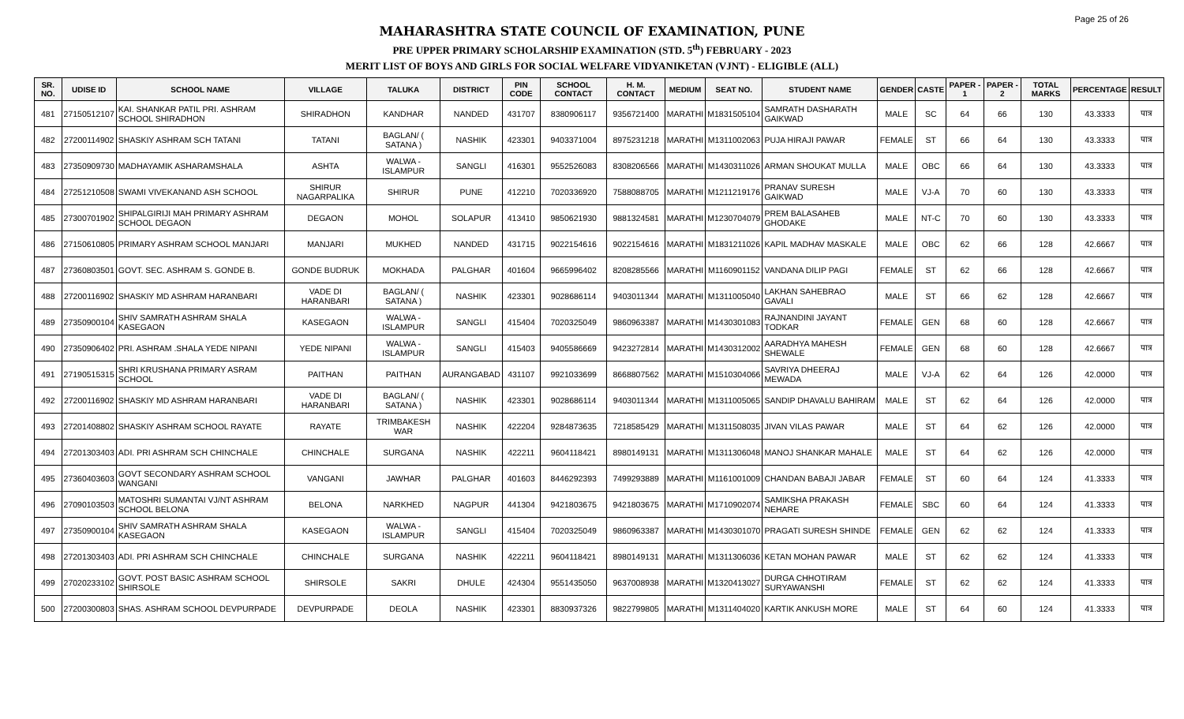Page 25 of 26
MAHARASHTRA STATE COUNCIL OF EXAMINATION, PUNE
PRE UPPER PRIMARY SCHOLARSHIP EXAMINATION (STD. 5<sup>th</sup>) FEBRUARY - 2023
MERIT LIST OF BOYS AND GIRLS FOR SOCIAL WELFARE VIDYANIKETAN (VJNT) - ELIGIBLE (ALL)
| SR. NO. | UDISE ID | SCHOOL NAME | VILLAGE | TALUKA | DISTRICT | PIN CODE | SCHOOL CONTACT | H. M. CONTACT | MEDIUM | SEAT NO. | STUDENT NAME | GENDER | CASTE | PAPER - 1 | PAPER - 2 | TOTAL MARKS | PERCENTAGE | RESULT |
| --- | --- | --- | --- | --- | --- | --- | --- | --- | --- | --- | --- | --- | --- | --- | --- | --- | --- | --- |
| 481 | 27150512107 | KAI. SHANKAR PATIL PRI. ASHRAM SCHOOL SHIRADHON | SHIRADHON | KANDHAR | NANDED | 431707 | 8380906117 | 9356721400 | MARATHI | M1831505104 | SAMRATH DASHARATH GAIKWAD | MALE | SC | 64 | 66 | 130 | 43.3333 | पात्र |
| 482 | 27200114902 | SHASKIY ASHRAM SCH TATANI | TATANI | BAGLAN/ ( SATANA ) | NASHIK | 423301 | 9403371004 | 8975231218 | MARATHI | M1311002063 | PUJA HIRAJI PAWAR | FEMALE | ST | 66 | 64 | 130 | 43.3333 | पात्र |
| 483 | 27350909730 | MADHAYAMIK ASHARAMSHALA | ASHTA | WALWA - ISLAMPUR | SANGLI | 416301 | 9552526083 | 8308206566 | MARATHI | M1430311026 | ARMAN SHOUKAT MULLA | MALE | OBC | 66 | 64 | 130 | 43.3333 | पात्र |
| 484 | 27251210508 | SWAMI VIVEKANAND ASH SCHOOL | SHIRUR NAGARPALIKA | SHIRUR | PUNE | 412210 | 7020336920 | 7588088705 | MARATHI | M1211219176 | PRANAV SURESH GAIKWAD | MALE | VJ-A | 70 | 60 | 130 | 43.3333 | पात्र |
| 485 | 27300701902 | SHIPALGIRIJI MAH PRIMARY ASHRAM SCHOOL DEGAON | DEGAON | MOHOL | SOLAPUR | 413410 | 9850621930 | 9881324581 | MARATHI | M1230704079 | PREM BALASAHEB GHODAKE | MALE | NT-C | 70 | 60 | 130 | 43.3333 | पात्र |
| 486 | 27150610805 | PRIMARY ASHRAM SCHOOL MANJARI | MANJARI | MUKHED | NANDED | 431715 | 9022154616 | 9022154616 | MARATHI | M1831211026 | KAPIL MADHAV MASKALE | MALE | OBC | 62 | 66 | 128 | 42.6667 | पात्र |
| 487 | 27360803501 | GOVT. SEC. ASHRAM S. GONDE B. | GONDE BUDRUK | MOKHADA | PALGHAR | 401604 | 9665996402 | 8208285566 | MARATHI | M1160901152 | VANDANA DILIP PAGI | FEMALE | ST | 62 | 66 | 128 | 42.6667 | पात्र |
| 488 | 27200116902 | SHASKIY MD ASHRAM HARANBARI | VADE DI HARANBARI | BAGLAN/ ( SATANA ) | NASHIK | 423301 | 9028686114 | 9403011344 | MARATHI | M1311005040 | LAKHAN SAHEBRAO GAVALI | MALE | ST | 66 | 62 | 128 | 42.6667 | पात्र |
| 489 | 27350900104 | SHIV SAMRATH ASHRAM SHALA KASEGAON | KASEGAON | WALWA - ISLAMPUR | SANGLI | 415404 | 7020325049 | 9860963387 | MARATHI | M1430301083 | RAJNANDINI JAYANT TODKAR | FEMALE | GEN | 68 | 60 | 128 | 42.6667 | पात्र |
| 490 | 27350906402 | PRI. ASHRAM .SHALA YEDE NIPANI | YEDE NIPANI | WALWA - ISLAMPUR | SANGLI | 415403 | 9405586669 | 9423272814 | MARATHI | M1430312002 | AARADHYA MAHESH SHEWALE | FEMALE | GEN | 68 | 60 | 128 | 42.6667 | पात्र |
| 491 | 27190515315 | SHRI KRUSHANA PRIMARY ASRAM SCHOOL | PAITHAN | PAITHAN | AURANGABAD | 431107 | 9921033699 | 8668807562 | MARATHI | M1510304066 | SAVRIYA DHEERAJ MEWADA | MALE | VJ-A | 62 | 64 | 126 | 42.0000 | पात्र |
| 492 | 27200116902 | SHASKIY MD ASHRAM HARANBARI | VADE DI HARANBARI | BAGLAN/ ( SATANA ) | NASHIK | 423301 | 9028686114 | 9403011344 | MARATHI | M1311005065 | SANDIP DHAVALU BAHIRAM | MALE | ST | 62 | 64 | 126 | 42.0000 | पात्र |
| 493 | 27201408802 | SHASKIY ASHRAM SCHOOL RAYATE | RAYATE | TRIMBAKESH WAR | NASHIK | 422204 | 9284873635 | 7218585429 | MARATHI | M1311508035 | JIVAN VILAS PAWAR | MALE | ST | 64 | 62 | 126 | 42.0000 | पात्र |
| 494 | 27201303403 | ADI. PRI ASHRAM SCH CHINCHALE | CHINCHALE | SURGANA | NASHIK | 422211 | 9604118421 | 8980149131 | MARATHI | M1311306048 | MANOJ SHANKAR MAHALE | MALE | ST | 64 | 62 | 126 | 42.0000 | पात्र |
| 495 | 27360403603 | GOVT SECONDARY ASHRAM SCHOOL WANGANI | VANGANI | JAWHAR | PALGHAR | 401603 | 8446292393 | 7499293889 | MARATHI | M1161001009 | CHANDAN BABAJI JABAR | FEMALE | ST | 60 | 64 | 124 | 41.3333 | पात्र |
| 496 | 27090103503 | MATOSHRI SUMANTAI VJ/NT ASHRAM SCHOOL BELONA | BELONA | NARKHED | NAGPUR | 441304 | 9421803675 | 9421803675 | MARATHI | M1710902074 | SAMIKSHA PRAKASH NEHARE | FEMALE | SBC | 60 | 64 | 124 | 41.3333 | पात्र |
| 497 | 27350900104 | SHIV SAMRATH ASHRAM SHALA KASEGAON | KASEGAON | WALWA - ISLAMPUR | SANGLI | 415404 | 7020325049 | 9860963387 | MARATHI | M1430301070 | PRAGATI SURESH SHINDE | FEMALE | GEN | 62 | 62 | 124 | 41.3333 | पात्र |
| 498 | 27201303403 | ADI. PRI ASHRAM SCH CHINCHALE | CHINCHALE | SURGANA | NASHIK | 422211 | 9604118421 | 8980149131 | MARATHI | M1311306036 | KETAN MOHAN PAWAR | MALE | ST | 62 | 62 | 124 | 41.3333 | पात्र |
| 499 | 27020233102 | GOVT. POST BASIC ASHRAM SCHOOL SHIRSOLE | SHIRSOLE | SAKRI | DHULE | 424304 | 9551435050 | 9637008938 | MARATHI | M1320413027 | DURGA CHHOTIRAM SURYAWANSHI | FEMALE | ST | 62 | 62 | 124 | 41.3333 | पात्र |
| 500 | 27200300803 | SHAS. ASHRAM SCHOOL DEVPURPADE | DEVPURPADE | DEOLA | NASHIK | 423301 | 8830937326 | 9822799805 | MARATHI | M1311404020 | KARTIK ANKUSH MORE | MALE | ST | 64 | 60 | 124 | 41.3333 | पात्र |